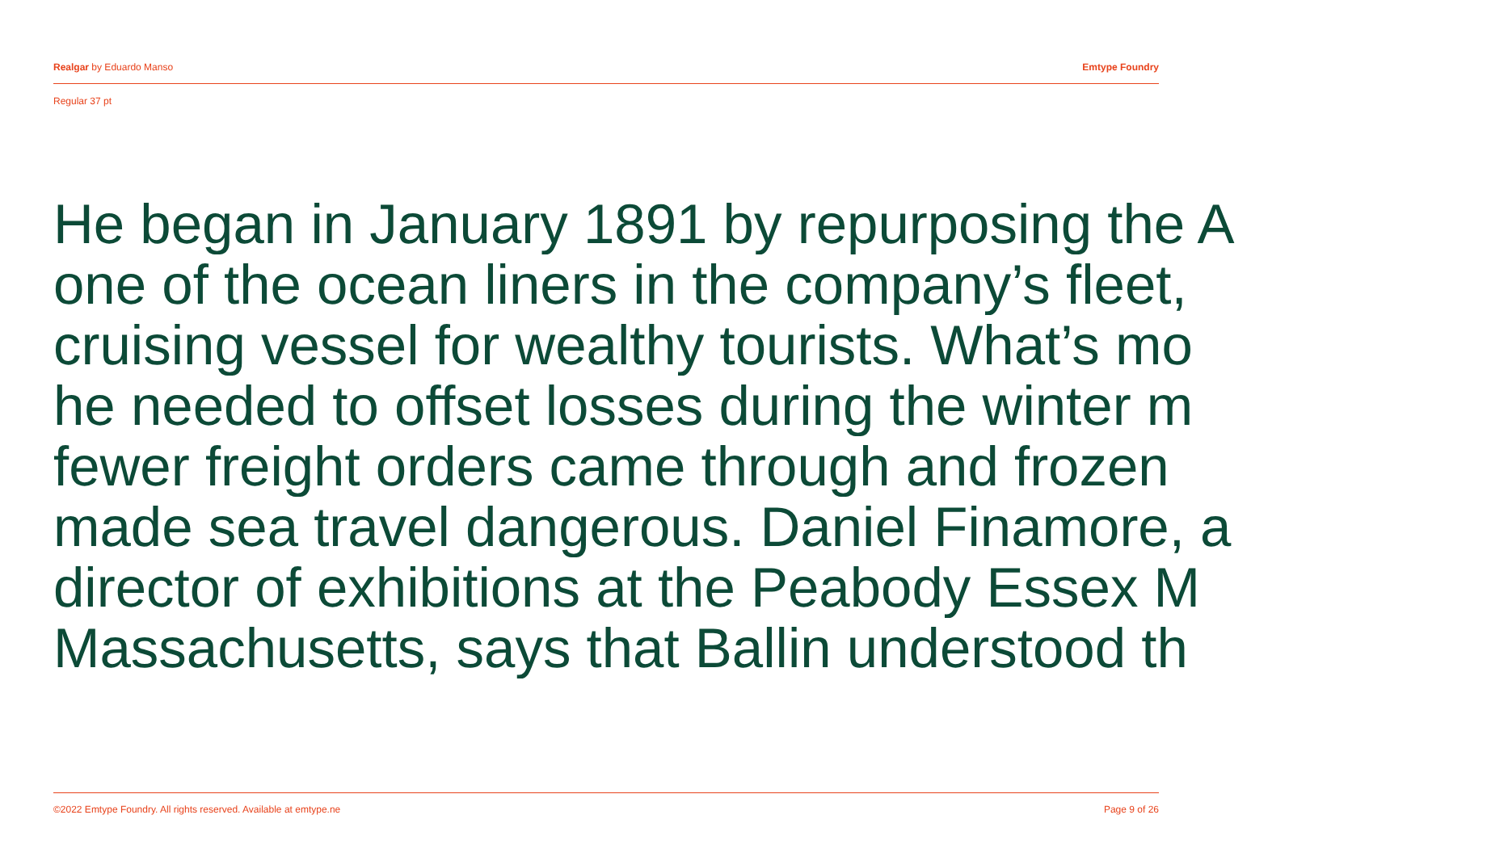Realgar by Eduardo Manso Emtype Foundry
Regular 37 pt
He began in January 1891 by repurposing the A
one of the ocean liners in the company’s fleet,
cruising vessel for wealthy tourists. What’s mo
he needed to offset losses during the winter m
fewer freight orders came through and frozen
made sea travel dangerous. Daniel Finamore, a
director of exhibitions at the Peabody Essex M
Massachusetts, says that Ballin understood th
©2022 Emtype Foundry. All rights reserved. Available at emtype.ne Page 9 of 26